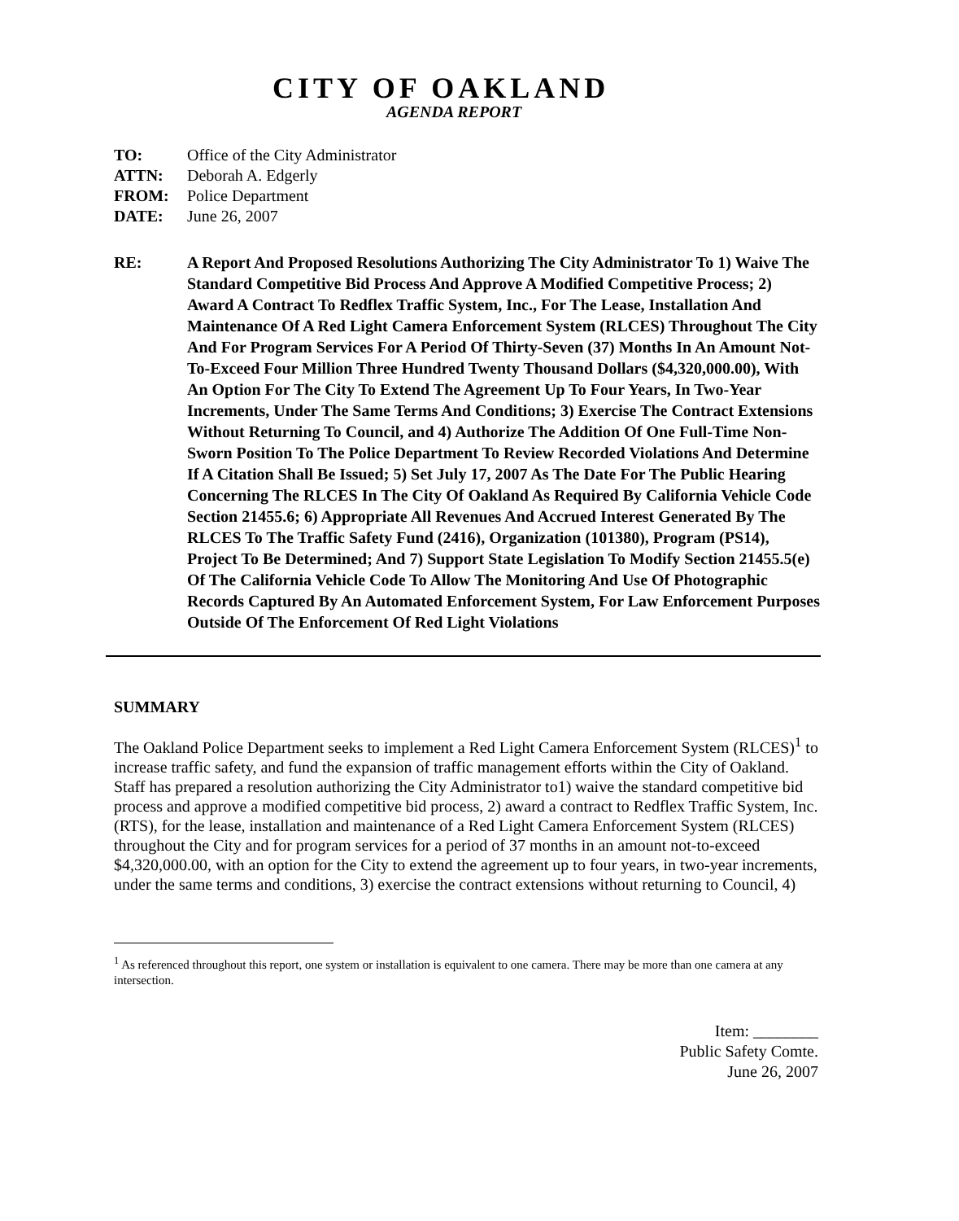CITY OF OAKLAND
AGENDA REPORT
| TO: | Office of the City Administrator |
| ATTN: | Deborah A. Edgerly |
| FROM: | Police Department |
| DATE: | June 26, 2007 |
RE: A Report And Proposed Resolutions Authorizing The City Administrator To 1) Waive The Standard Competitive Bid Process And Approve A Modified Competitive Process; 2) Award A Contract To Redflex Traffic System, Inc., For The Lease, Installation And Maintenance Of A Red Light Camera Enforcement System (RLCES) Throughout The City And For Program Services For A Period Of Thirty-Seven (37) Months In An Amount Not-To-Exceed Four Million Three Hundred Twenty Thousand Dollars ($4,320,000.00), With An Option For The City To Extend The Agreement Up To Four Years, In Two-Year Increments, Under The Same Terms And Conditions; 3) Exercise The Contract Extensions Without Returning To Council, and 4) Authorize The Addition Of One Full-Time Non-Sworn Position To The Police Department To Review Recorded Violations And Determine If A Citation Shall Be Issued; 5) Set July 17, 2007 As The Date For The Public Hearing Concerning The RLCES In The City Of Oakland As Required By California Vehicle Code Section 21455.6; 6) Appropriate All Revenues And Accrued Interest Generated By The RLCES To The Traffic Safety Fund (2416), Organization (101380), Program (PS14), Project To Be Determined; And 7) Support State Legislation To Modify Section 21455.5(e) Of The California Vehicle Code To Allow The Monitoring And Use Of Photographic Records Captured By An Automated Enforcement System, For Law Enforcement Purposes Outside Of The Enforcement Of Red Light Violations
SUMMARY
The Oakland Police Department seeks to implement a Red Light Camera Enforcement System (RLCES)<sup>1</sup> to increase traffic safety, and fund the expansion of traffic management efforts within the City of Oakland. Staff has prepared a resolution authorizing the City Administrator to1) waive the standard competitive bid process and approve a modified competitive bid process, 2) award a contract to Redflex Traffic System, Inc. (RTS), for the lease, installation and maintenance of a Red Light Camera Enforcement System (RLCES) throughout the City and for program services for a period of 37 months in an amount not-to-exceed $4,320,000.00, with an option for the City to extend the agreement up to four years, in two-year increments, under the same terms and conditions, 3) exercise the contract extensions without returning to Council, 4)
<sup>1</sup> As referenced throughout this report, one system or installation is equivalent to one camera. There may be more than one camera at any intersection.
Item: ________
Public Safety Comte.
June 26, 2007